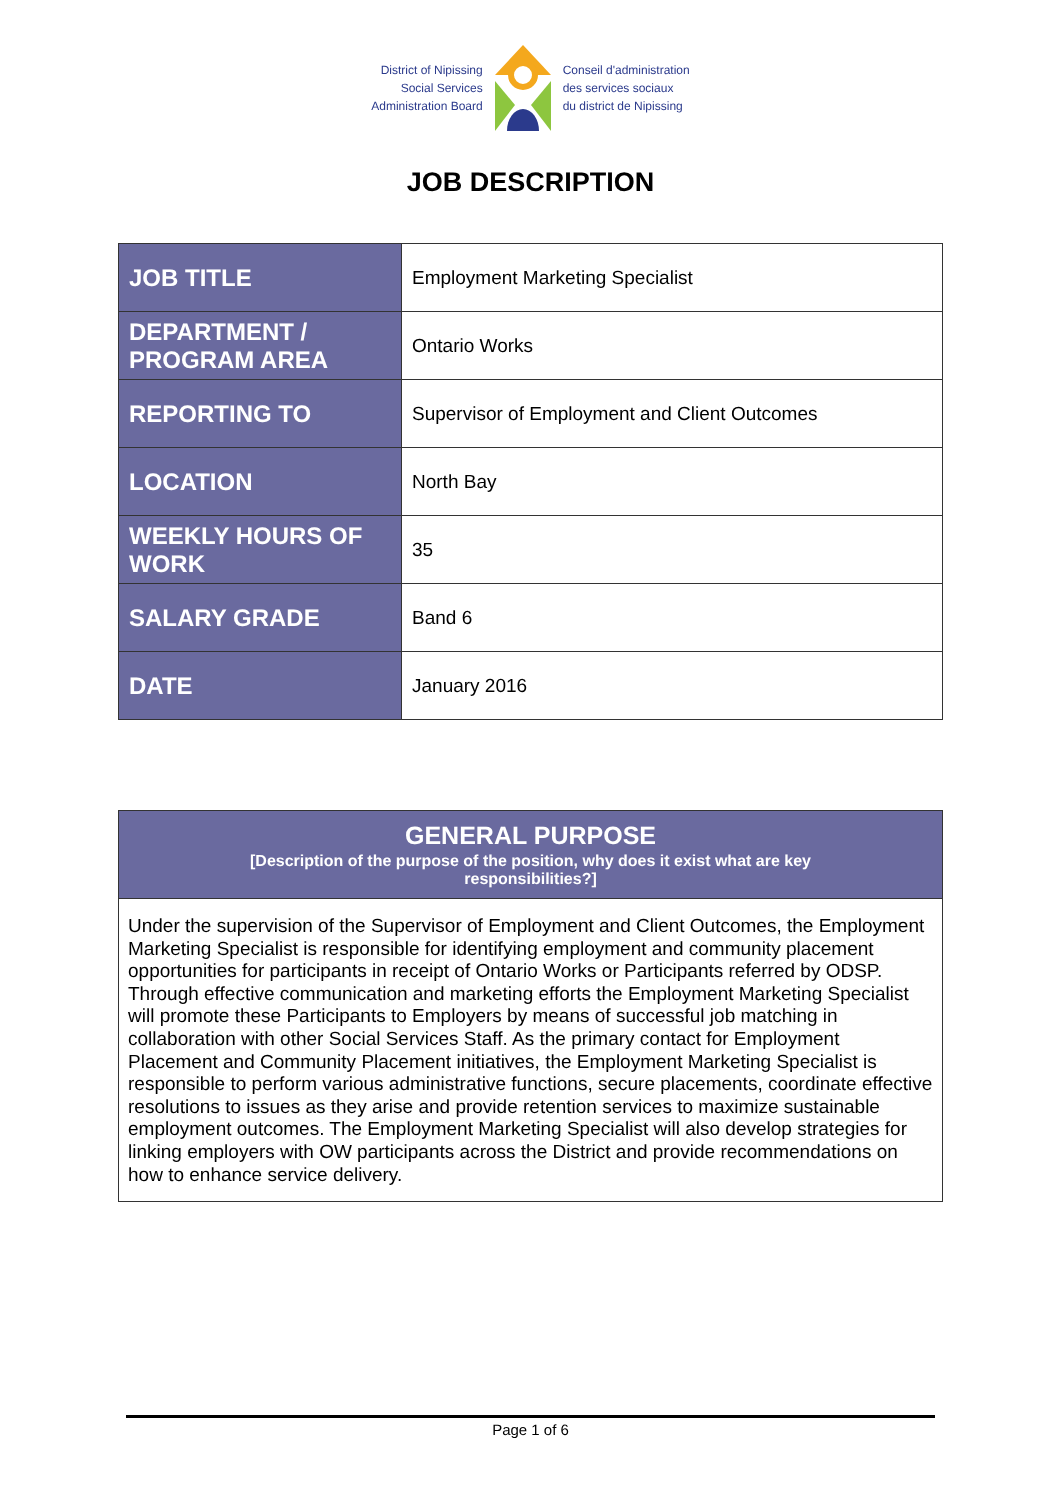District of Nipissing
Social Services
Administration Board
Conseil d'administration
des services sociaux
du district de Nipissing
JOB DESCRIPTION
| JOB TITLE | Employment Marketing Specialist |
| DEPARTMENT / PROGRAM AREA | Ontario Works |
| REPORTING TO | Supervisor of Employment and Client Outcomes |
| LOCATION | North Bay |
| WEEKLY HOURS OF WORK | 35 |
| SALARY GRADE | Band 6 |
| DATE | January 2016 |
GENERAL PURPOSE
[Description of the purpose of the position, why does it exist what are key
responsibilities?]
Under the supervision of the Supervisor of Employment and Client Outcomes, the Employment Marketing Specialist is responsible for identifying employment and community placement opportunities for participants in receipt of Ontario Works or Participants referred by ODSP. Through effective communication and marketing efforts the Employment Marketing Specialist will promote these Participants to Employers by means of successful job matching in collaboration with other Social Services Staff. As the primary contact for Employment Placement and Community Placement initiatives, the Employment Marketing Specialist is responsible to perform various administrative functions, secure placements, coordinate effective resolutions to issues as they arise and provide retention services to maximize sustainable employment outcomes. The Employment Marketing Specialist will also develop strategies for linking employers with OW participants across the District and provide recommendations on how to enhance service delivery.
Page 1 of 6